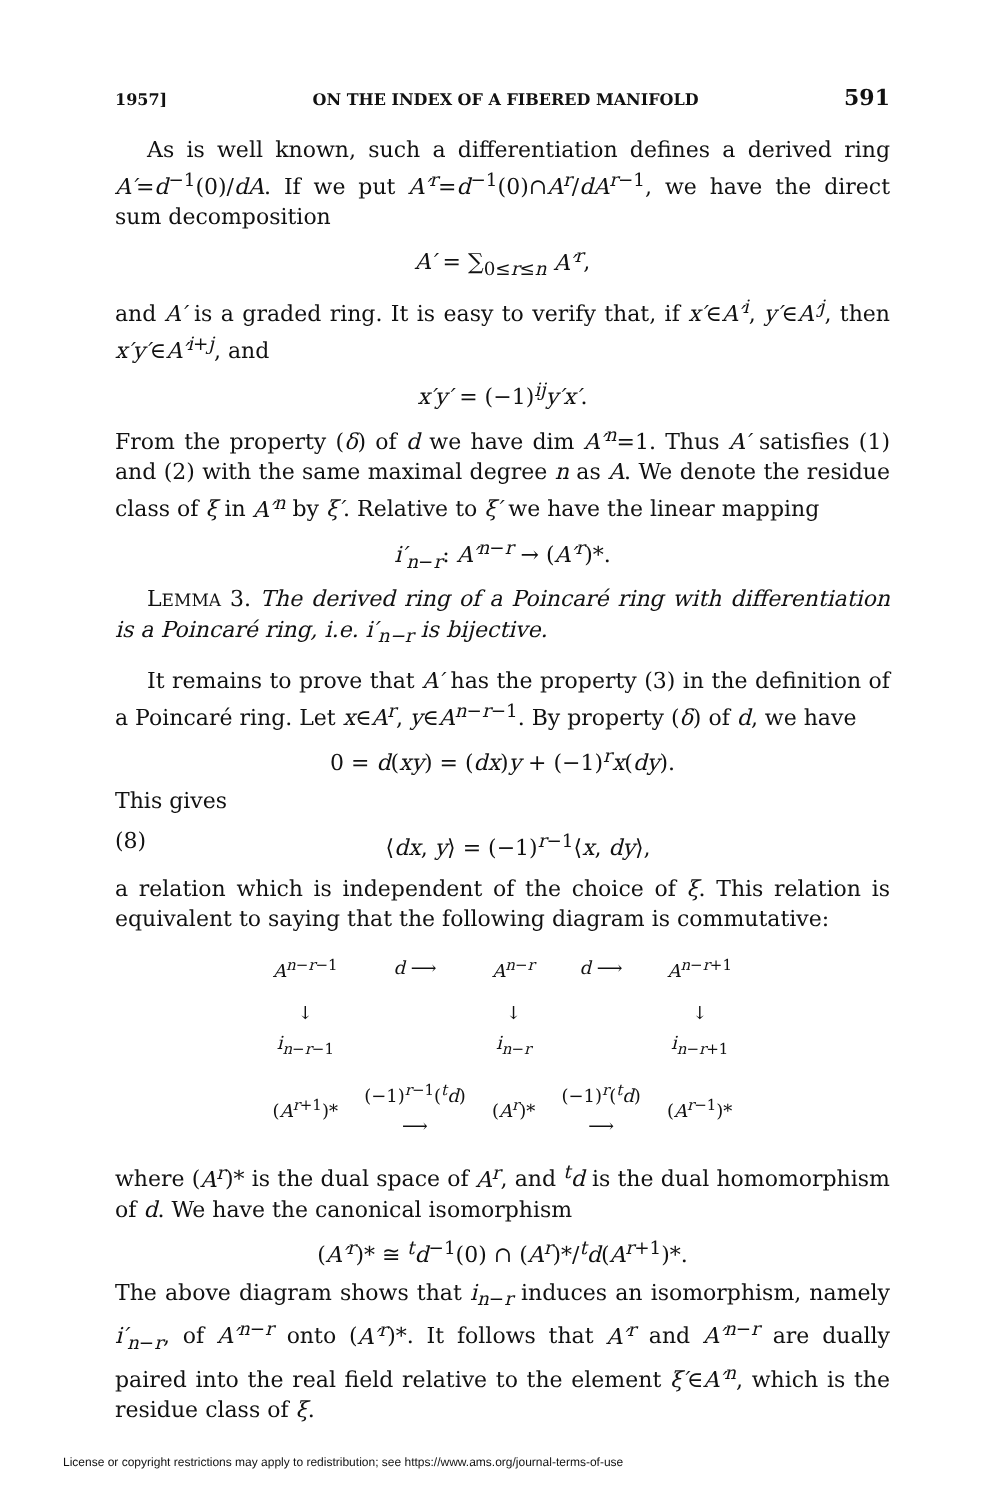1957] ON THE INDEX OF A FIBERED MANIFOLD 591
As is well known, such a differentiation defines a derived ring A′=d<sup>−1</sup>(0)/dA. If we put A′<sup>r</sup>=d<sup>−1</sup>(0)∩A<sup>r</sup>/dA<sup>r−1</sup>, we have the direct sum decomposition
A′ = ∑<sub>0≤r≤n</sub> A′<sup>r</sup>,
and A′ is a graded ring. It is easy to verify that, if x′∈A′<sup>i</sup>, y′∈A′<sup>j</sup>, then x′y′∈A′<sup>i+j</sup>, and
x′y′ = (−1)<sup>ij</sup>y′x′.
From the property (δ) of d we have dim A′<sup>n</sup>=1. Thus A′ satisfies (1) and (2) with the same maximal degree n as A. We denote the residue class of ξ in A′<sup>n</sup> by ξ′. Relative to ξ′ we have the linear mapping
i′<sub>n−r</sub>: A′<sup>n−r</sup> → (A′<sup>r</sup>)*.
LEMMA 3. The derived ring of a Poincaré ring with differentiation is a Poincaré ring, i.e. i′<sub>n−r</sub> is bijective.
It remains to prove that A′ has the property (3) in the definition of a Poincaré ring. Let x∈A<sup>r</sup>, y∈A<sup>n−r−1</sup>. By property (δ) of d, we have
0 = d(xy) = (dx)y + (−1)<sup>r</sup>x(dy).
This gives
(8) ⟨dx, y⟩ = (−1)<sup>r−1</sup>⟨x, dy⟩,
a relation which is independent of the choice of ξ. This relation is equivalent to saying that the following diagram is commutative:
| A<sup>n−r−1</sup> | d ⟶ | A<sup>n−r</sup> | d ⟶ | A<sup>n−r+1</sup> |
| ↓ i<sub>n−r−1</sub> | | ↓ i<sub>n−r</sub> | | ↓ i<sub>n−r+1</sub> |
| ( A<sup>r+1</sup>)* | (−1)<sup>r−1</sup>(<sup>t</sup> d ) ⟶ | ( A<sup>r</sup> )* | (−1)<sup>r</sup>(<sup>t</sup> d ) ⟶ | ( A<sup>r−1</sup>)* |
where (A<sup>r</sup>)* is the dual space of A<sup>r</sup>, and <sup>t</sup>d is the dual homomorphism of d. We have the canonical isomorphism
(A′<sup>r</sup>)* ≅ <sup>t</sup>d<sup>−1</sup>(0) ∩ (A<sup>r</sup>)*/<sup>t</sup>d(A<sup>r+1</sup>)*.
The above diagram shows that i<sub>n−r</sub> induces an isomorphism, namely i′<sub>n−r</sub>, of A′<sup>n−r</sup> onto (A′<sup>r</sup>)*. It follows that A′<sup>r</sup> and A′<sup>n−r</sup> are dually paired into the real field relative to the element ξ′∈A′<sup>n</sup>, which is the residue class of ξ.
License or copyright restrictions may apply to redistribution; see https://www.ams.org/journal-terms-of-use